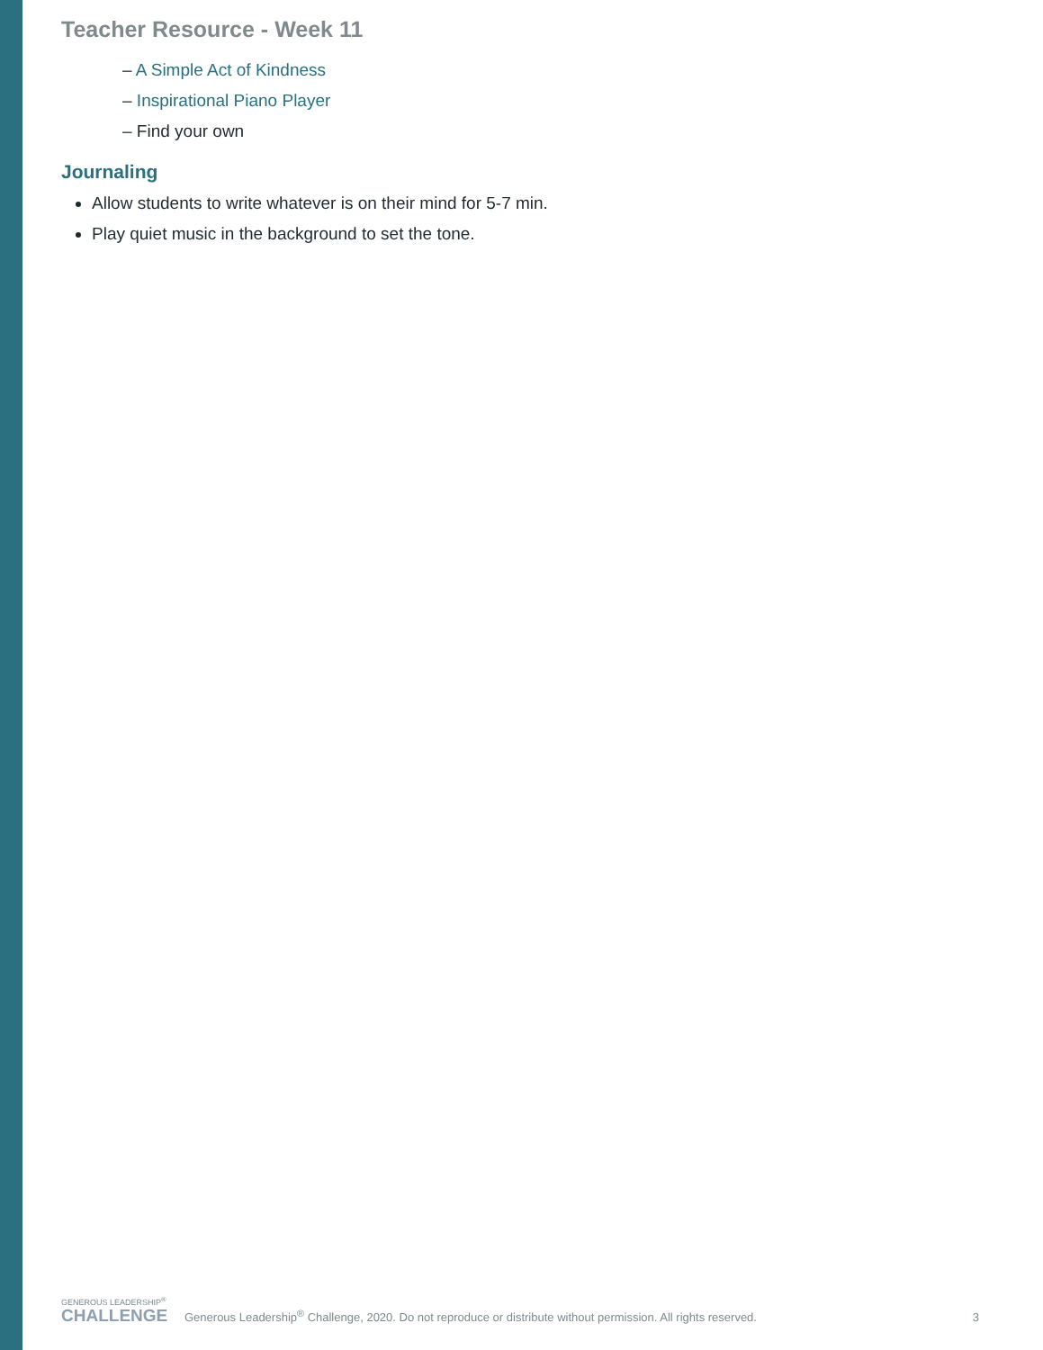Teacher Resource - Week 11
– A Simple Act of Kindness
– Inspirational Piano Player
– Find your own
Journaling
Allow students to write whatever is on their mind for 5-7 min.
Play quiet music in the background to set the tone.
GENEROUS LEADERSHIP<sup>®</sup>
CHALLENGE
Generous Leadership<sup>®</sup> Challenge, 2020. Do not reproduce or distribute without permission. All rights reserved.
3